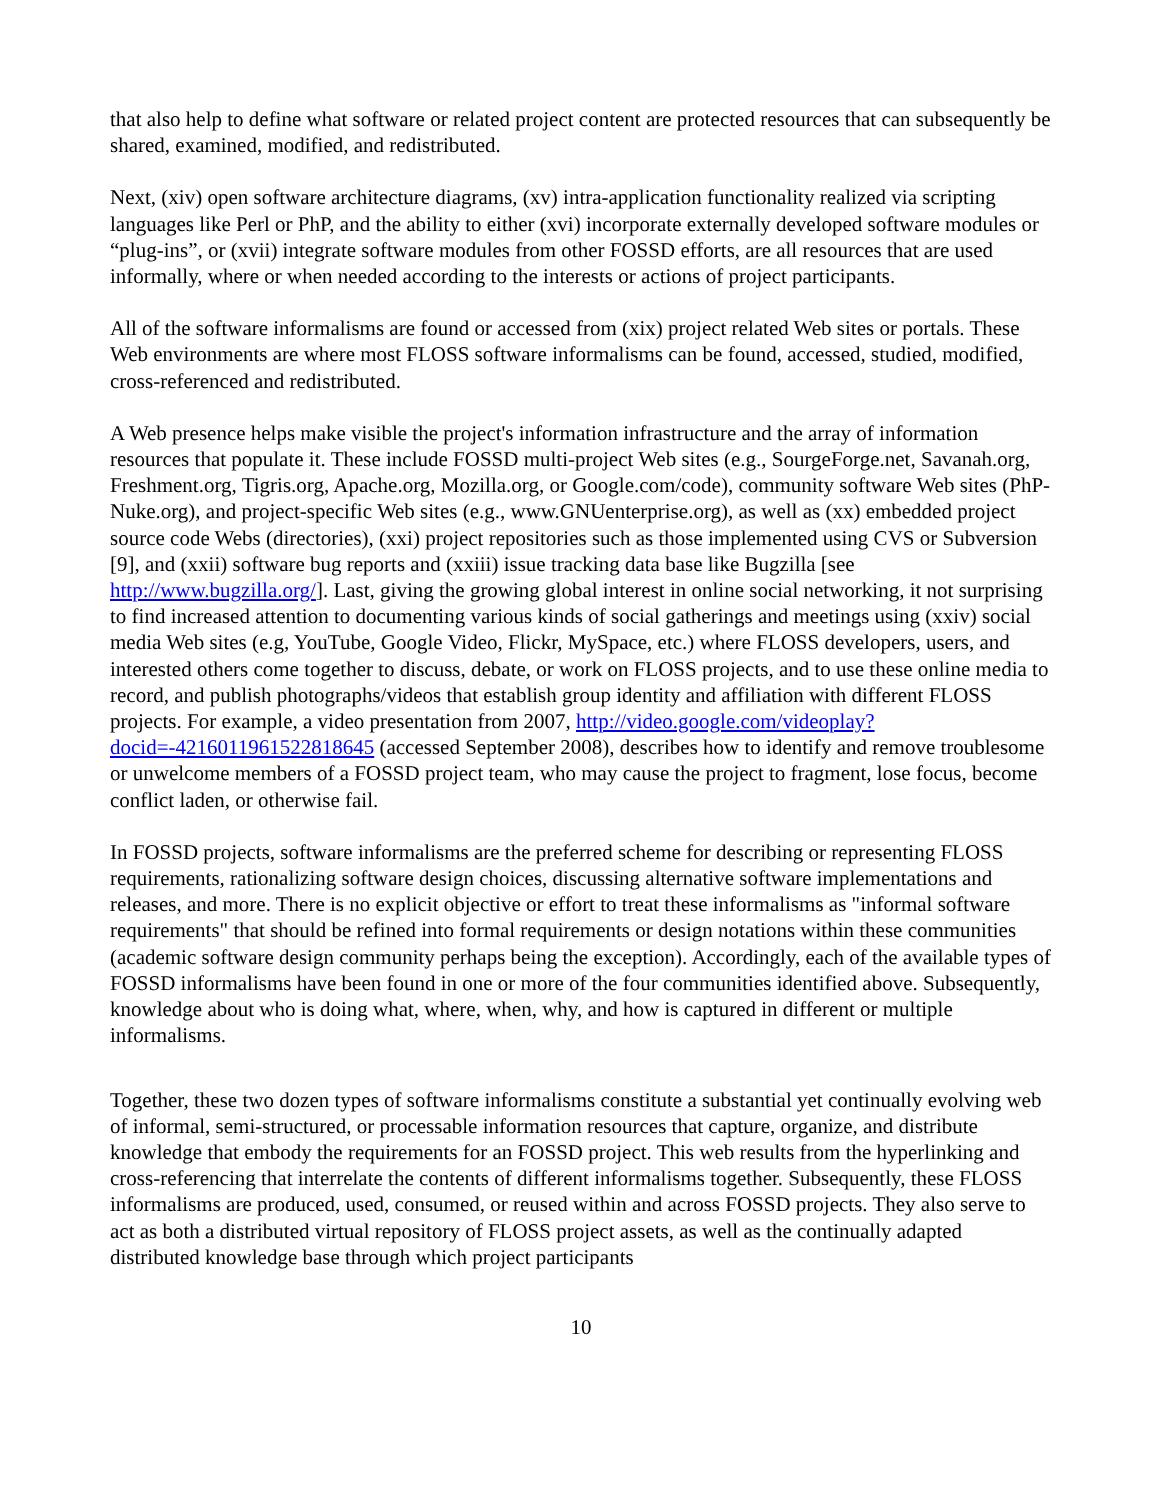that also help to define what software or related project content are protected resources that can subsequently be shared, examined, modified, and redistributed.
Next, (xiv) open software architecture diagrams, (xv) intra-application functionality realized via scripting languages like Perl or PhP, and the ability to either (xvi) incorporate externally developed software modules or “plug-ins”, or (xvii) integrate software modules from other FOSSD efforts, are all resources that are used informally, where or when needed according to the interests or actions of project participants.
All of the software informalisms are found or accessed from (xix) project related Web sites or portals. These Web environments are where most FLOSS software informalisms can be found, accessed, studied, modified, cross-referenced and redistributed.
A Web presence helps make visible the project's information infrastructure and the array of information resources that populate it. These include FOSSD multi-project Web sites (e.g., SourgeForge.net, Savanah.org, Freshment.org, Tigris.org, Apache.org, Mozilla.org, or Google.com/code), community software Web sites (PhP-Nuke.org), and project-specific Web sites (e.g., www.GNUenterprise.org), as well as (xx) embedded project source code Webs (directories), (xxi) project repositories such as those implemented using CVS or Subversion [9], and (xxii) software bug reports and (xxiii) issue tracking data base like Bugzilla [see http://www.bugzilla.org/]. Last, giving the growing global interest in online social networking, it not surprising to find increased attention to documenting various kinds of social gatherings and meetings using (xxiv) social media Web sites (e.g, YouTube, Google Video, Flickr, MySpace, etc.) where FLOSS developers, users, and interested others come together to discuss, debate, or work on FLOSS projects, and to use these online media to record, and publish photographs/videos that establish group identity and affiliation with different FLOSS projects. For example, a video presentation from 2007, http://video.google.com/videoplay?docid=-4216011961522818645 (accessed September 2008), describes how to identify and remove troublesome or unwelcome members of a FOSSD project team, who may cause the project to fragment, lose focus, become conflict laden, or otherwise fail.
In FOSSD projects, software informalisms are the preferred scheme for describing or representing FLOSS requirements, rationalizing software design choices, discussing alternative software implementations and releases, and more. There is no explicit objective or effort to treat these informalisms as "informal software requirements" that should be refined into formal requirements or design notations within these communities (academic software design community perhaps being the exception). Accordingly, each of the available types of FOSSD informalisms have been found in one or more of the four communities identified above. Subsequently, knowledge about who is doing what, where, when, why, and how is captured in different or multiple informalisms.
Together, these two dozen types of software informalisms constitute a substantial yet continually evolving web of informal, semi-structured, or processable information resources that capture, organize, and distribute knowledge that embody the requirements for an FOSSD project. This web results from the hyperlinking and cross-referencing that interrelate the contents of different informalisms together. Subsequently, these FLOSS informalisms are produced, used, consumed, or reused within and across FOSSD projects. They also serve to act as both a distributed virtual repository of FLOSS project assets, as well as the continually adapted distributed knowledge base through which project participants
10